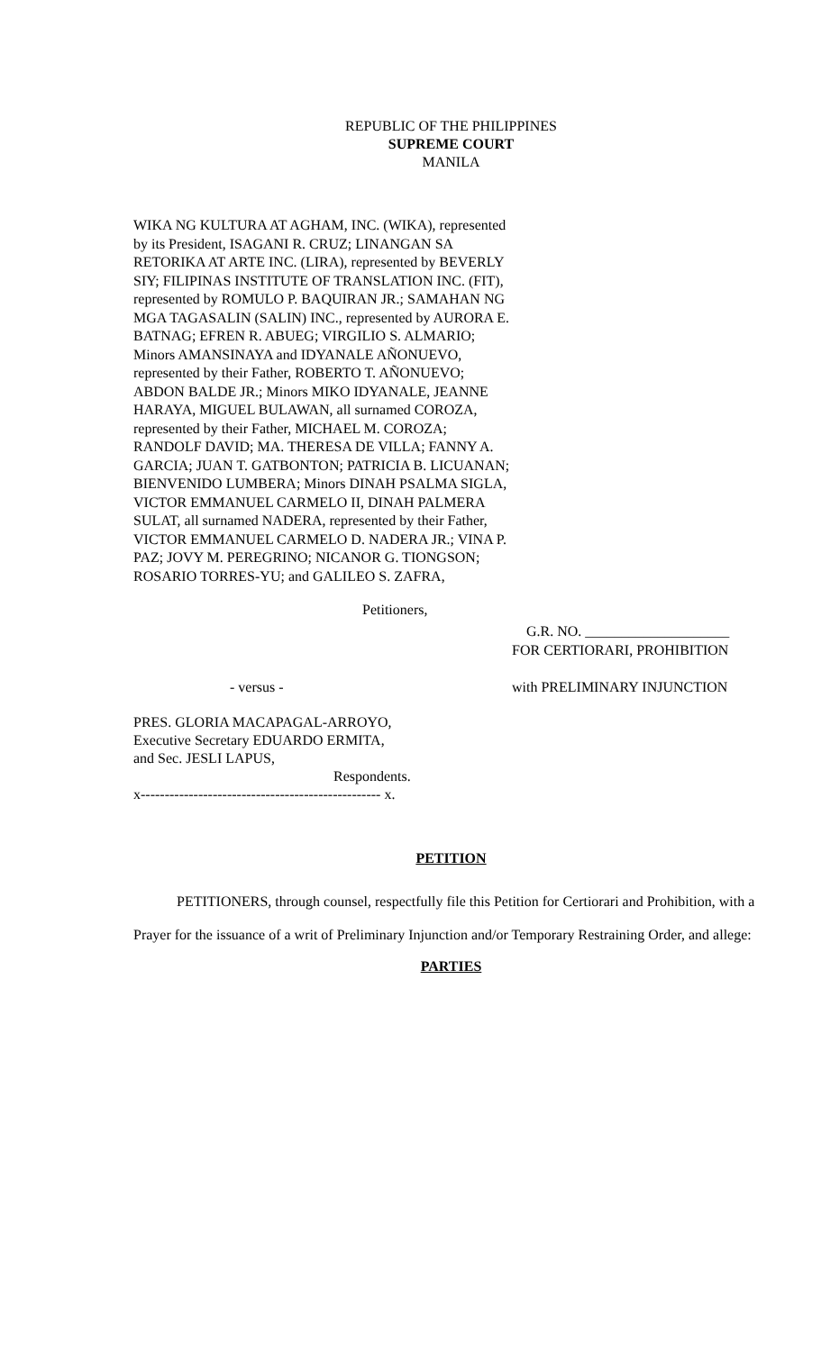REPUBLIC OF THE PHILIPPINES
SUPREME COURT
MANILA
WIKA NG KULTURA AT AGHAM, INC. (WIKA), represented by its President, ISAGANI R. CRUZ; LINANGAN SA RETORIKA AT ARTE INC. (LIRA), represented by BEVERLY SIY; FILIPINAS INSTITUTE OF TRANSLATION INC. (FIT), represented by ROMULO P. BAQUIRAN JR.; SAMAHAN NG MGA TAGASALIN (SALIN) INC., represented by AURORA E. BATNAG; EFREN R. ABUEG; VIRGILIO S. ALMARIO; Minors AMANSINAYA and IDYANALE AÑONUEVO, represented by their Father, ROBERTO T. AÑONUEVO; ABDON BALDE JR.; Minors MIKO IDYANALE, JEANNE HARAYA, MIGUEL BULAWAN, all surnamed COROZA, represented by their Father, MICHAEL M. COROZA; RANDOLF DAVID; MA. THERESA DE VILLA; FANNY A. GARCIA; JUAN T. GATBONTON; PATRICIA B. LICUANAN; BIENVENIDO LUMBERA; Minors DINAH PSALMA SIGLA, VICTOR EMMANUEL CARMELO II, DINAH PALMERA SULAT, all surnamed NADERA, represented by their Father, VICTOR EMMANUEL CARMELO D. NADERA JR.; VINA P. PAZ; JOVY M. PEREGRINO; NICANOR G. TIONGSON; ROSARIO TORRES-YU; and GALILEO S. ZAFRA,
Petitioners,
G.R. NO. ____________________
FOR CERTIORARI, PROHIBITION
- versus - with PRELIMINARY INJUNCTION
PRES. GLORIA MACAPAGAL-ARROYO,
Executive Secretary EDUARDO ERMITA,
and Sec. JESLI LAPUS,
Respondents.
x-------------------------------------------------- x.
PETITION
PETITIONERS, through counsel, respectfully file this Petition for Certiorari and Prohibition, with a Prayer for the issuance of a writ of Preliminary Injunction and/or Temporary Restraining Order, and allege:
PARTIES